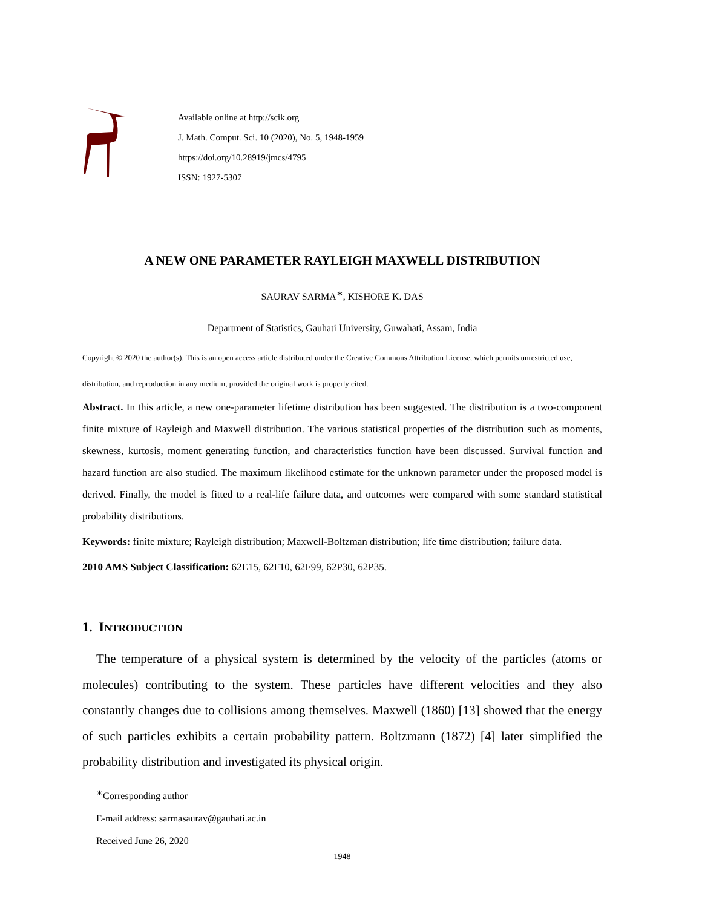Available online at http://scik.org
J. Math. Comput. Sci. 10 (2020), No. 5, 1948-1959
https://doi.org/10.28919/jmcs/4795
ISSN: 1927-5307
A NEW ONE PARAMETER RAYLEIGH MAXWELL DISTRIBUTION
SAURAV SARMA<sup>∗</sup>, KISHORE K. DAS
Department of Statistics, Gauhati University, Guwahati, Assam, India
Copyright © 2020 the author(s). This is an open access article distributed under the Creative Commons Attribution License, which permits unrestricted use, distribution, and reproduction in any medium, provided the original work is properly cited.
Abstract. In this article, a new one-parameter lifetime distribution has been suggested. The distribution is a two-component finite mixture of Rayleigh and Maxwell distribution. The various statistical properties of the distribution such as moments, skewness, kurtosis, moment generating function, and characteristics function have been discussed. Survival function and hazard function are also studied. The maximum likelihood estimate for the unknown parameter under the proposed model is derived. Finally, the model is fitted to a real-life failure data, and outcomes were compared with some standard statistical probability distributions.
Keywords: finite mixture; Rayleigh distribution; Maxwell-Boltzman distribution; life time distribution; failure data.
2010 AMS Subject Classification: 62E15, 62F10, 62F99, 62P30, 62P35.
1. INTRODUCTION
The temperature of a physical system is determined by the velocity of the particles (atoms or molecules) contributing to the system. These particles have different velocities and they also constantly changes due to collisions among themselves. Maxwell (1860) [13] showed that the energy of such particles exhibits a certain probability pattern. Boltzmann (1872) [4] later simplified the probability distribution and investigated its physical origin.
<sup>∗</sup>Corresponding author
E-mail address: sarmasaurav@gauhati.ac.in
Received June 26, 2020
1948